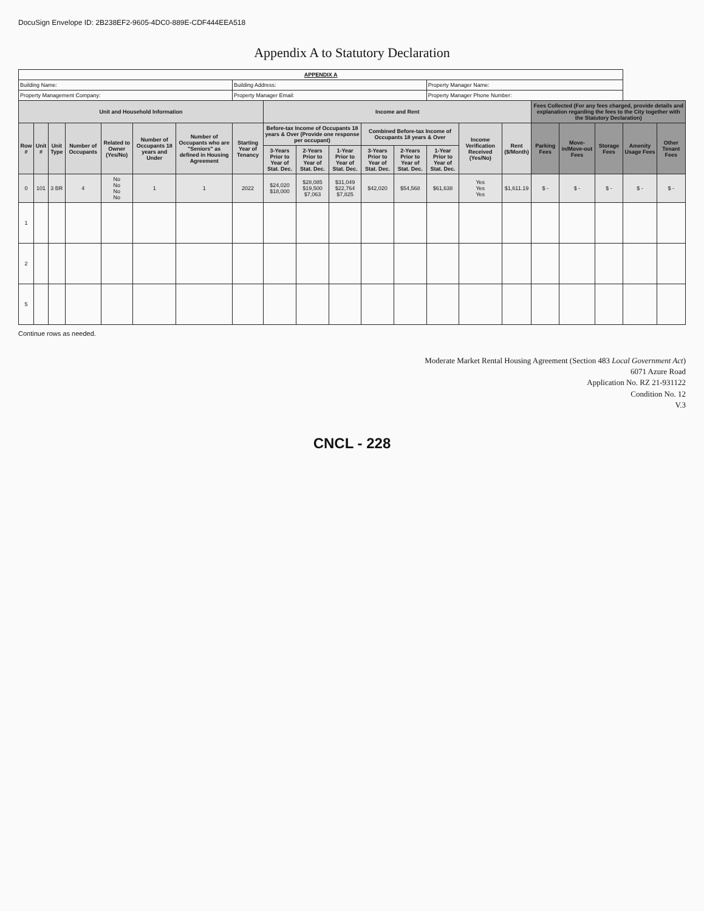DocuSign Envelope ID: 2B238EF2-9605-4DC0-889E-CDF444EEA518
Appendix A to Statutory Declaration
| APPENDIX A | | | | | | | | | | | | | | | | | | | | |
| --- | --- | --- | --- | --- | --- | --- | --- | --- | --- | --- | --- | --- | --- | --- | --- | --- | --- | --- | --- | --- |
| Building Name: | | | | | | | Building Address: | | | | | | Property Manager Name: | | | | | | | |
| Property Management Company: | | | | | | | Property Manager Email: | | | | | | Property Manager Phone Number: | | | | | | | |
| Unit and Household Information | | | | | | | | Income and Rent | | | | | | | | Fees Collected (For any fees charged, provide details and explanation regarding the fees to the City together with the Statutory Declaration) | | | | |
| Row # | Unit # | Unit Type | Number of Occupants | Related to Owner (Yes/No) | Number of Occupants 18 years and Under | Number of Occupants who are "Seniors" as defined in Housing Agreement | Starting Year of Tenancy | Before-tax Income of Occupants 18 years & Over (Provide one response per occupant) | | | Combined Before-tax Income of Occupants 18 years & Over | | | Income Verification Received (Yes/No) | Rent ($/Month) | Parking Fees | Move-in/Move-out Fees | Storage Fees | Amenity Usage Fees | Other Tenant Fees |
| | | | | | | | | 3-Years Prior to Year of Stat. Dec. | 2-Years Prior to Year of Stat. Dec. | 1-Year Prior to Year of Stat. Dec. | 3-Years Prior to Year of Stat. Dec. | 2-Years Prior to Year of Stat. Dec. | 1-Year Prior to Year of Stat. Dec. | | | | | | | |
| 0 | 101 | 3 BR | 4 | No No No No | 1 | 1 | 2022 | $24,020 $18,000 | $28,085 $19,500 $7,063 | $31,049 $22,764 $7,825 | $42,020 | $54,568 | $61,638 | Yes Yes Yes | $1,611.19 | $ - | $ - | $ - | $ - | $ - |
| 1 | | | | | | | | | | | | | | | | | | | | |
| 2 | | | | | | | | | | | | | | | | | | | | |
| 5 | | | | | | | | | | | | | | | | | | | | |
Continue rows as needed.
Moderate Market Rental Housing Agreement (Section 483 Local Government Act)
6071 Azure Road
Application No. RZ 21-931122
Condition No. 12
V.3
CNCL - 228